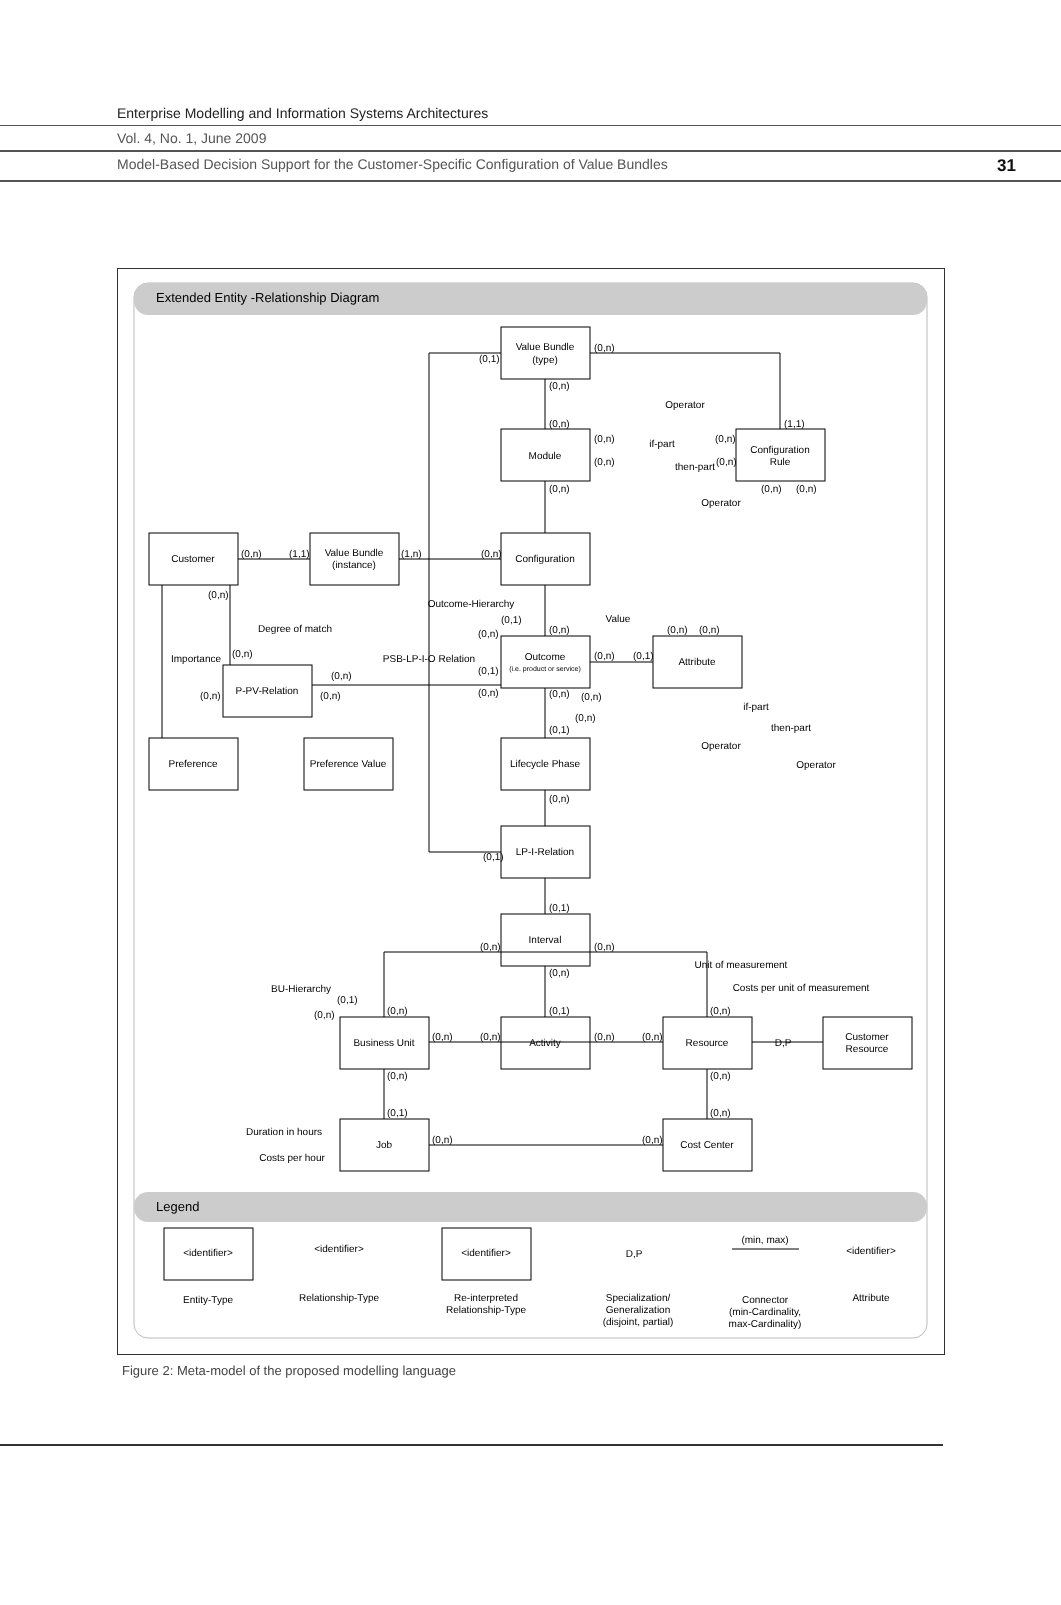Enterprise Modelling and Information Systems Architectures
Vol. 4, No. 1, June 2009
Model-Based Decision Support for the Customer-Specific Configuration of Value Bundles 31
Extended Entity -Relationship Diagram
Legend
Value Bundle
(type)
Module
Configuration
Rule
Customer
Value Bundle
(instance)
Configuration
Outcome
(i.e. product or service)
Attribute
P-PV-Relation
Preference
Preference Value
Lifecycle Phase
LP-I-Relation
Interval
Business Unit
Activity
Resource
D,P
Customer
Resource
Job
Cost Center
Operator
Operator
if-part
then-part
Degree of match
Importance
Value
PSB-LP-I-O Relation
if-part
then-part
Operator
Operator
Outcome-Hierarchy
BU-Hierarchy
Unit of measurement
Costs per unit of measurement
Duration in hours
Costs per hour
(0,n)
(0,1)
(0,n)
(0,n)
(1,1)
(0,n)
(0,n)
(0,n)
(0,n)
(0,n)
(0,n)
(0,n)
(0,n)
(1,1)
(1,n)
(0,n)
(0,n)
(0,1)
(0,n)
(0,n)
(0,n)
(0,n)
(0,n)
(0,n)
(0,1)
(0,n)
(0,1)
(0,n)
(0,n)
(0,n)
(0,n)
(0,n)
(0,n)
(0,1)
(0,n)
(0,1)
(0,1)
(0,n)
(0,n)
(0,n)
(0,1)
(0,n)
(0,n)
(0,1)
(0,n)
(0,n)
(0,n)
(0,n)
(0,n)
(0,n)
(0,n)
(0,1)
(0,n)
(0,n)
(0,n)
<identifier>
<identifier>
<identifier>
D,P
(min, max)
<identifier>
Entity-Type
Relationship-Type
Re-interpreted
Relationship-Type
Specialization/
Generalization
(disjoint, partial)
Connector
(min-Cardinality,
max-Cardinality)
Attribute
Figure 2: Meta-model of the proposed modelling language